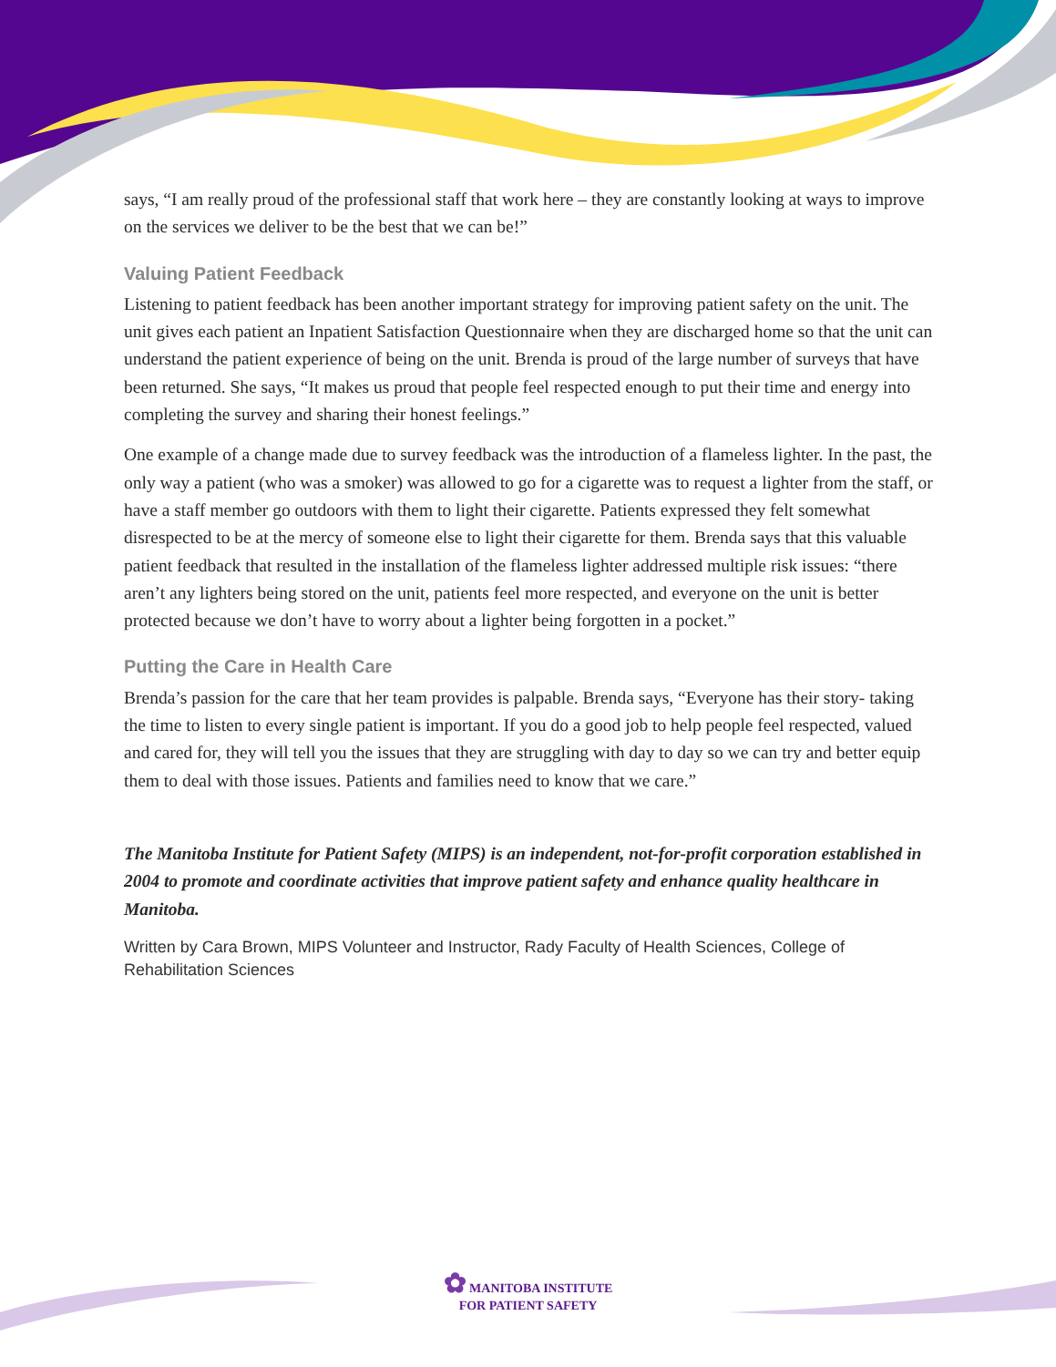says, “I am really proud of the professional staff that work here – they are constantly looking at ways to improve on the services we deliver to be the best that we can be!”
Valuing Patient Feedback
Listening to patient feedback has been another important strategy for improving patient safety on the unit. The unit gives each patient an Inpatient Satisfaction Questionnaire when they are discharged home so that the unit can understand the patient experience of being on the unit. Brenda is proud of the large number of surveys that have been returned. She says, “It makes us proud that people feel respected enough to put their time and energy into completing the survey and sharing their honest feelings.”
One example of a change made due to survey feedback was the introduction of a flameless lighter. In the past, the only way a patient (who was a smoker) was allowed to go for a cigarette was to request a lighter from the staff, or have a staff member go outdoors with them to light their cigarette. Patients expressed they felt somewhat disrespected to be at the mercy of someone else to light their cigarette for them. Brenda says that this valuable patient feedback that resulted in the installation of the flameless lighter addressed multiple risk issues: “there aren’t any lighters being stored on the unit, patients feel more respected, and everyone on the unit is better protected because we don’t have to worry about a lighter being forgotten in a pocket.”
Putting the Care in Health Care
Brenda’s passion for the care that her team provides is palpable. Brenda says, “Everyone has their story- taking the time to listen to every single patient is important. If you do a good job to help people feel respected, valued and cared for, they will tell you the issues that they are struggling with day to day so we can try and better equip them to deal with those issues. Patients and families need to know that we care.”
The Manitoba Institute for Patient Safety (MIPS) is an independent, not-for-profit corporation established in 2004 to promote and coordinate activities that improve patient safety and enhance quality healthcare in Manitoba.
Written by Cara Brown, MIPS Volunteer and Instructor, Rady Faculty of Health Sciences, College of Rehabilitation Sciences
✿ MANITOBA INSTITUTE
FOR PATIENT SAFETY